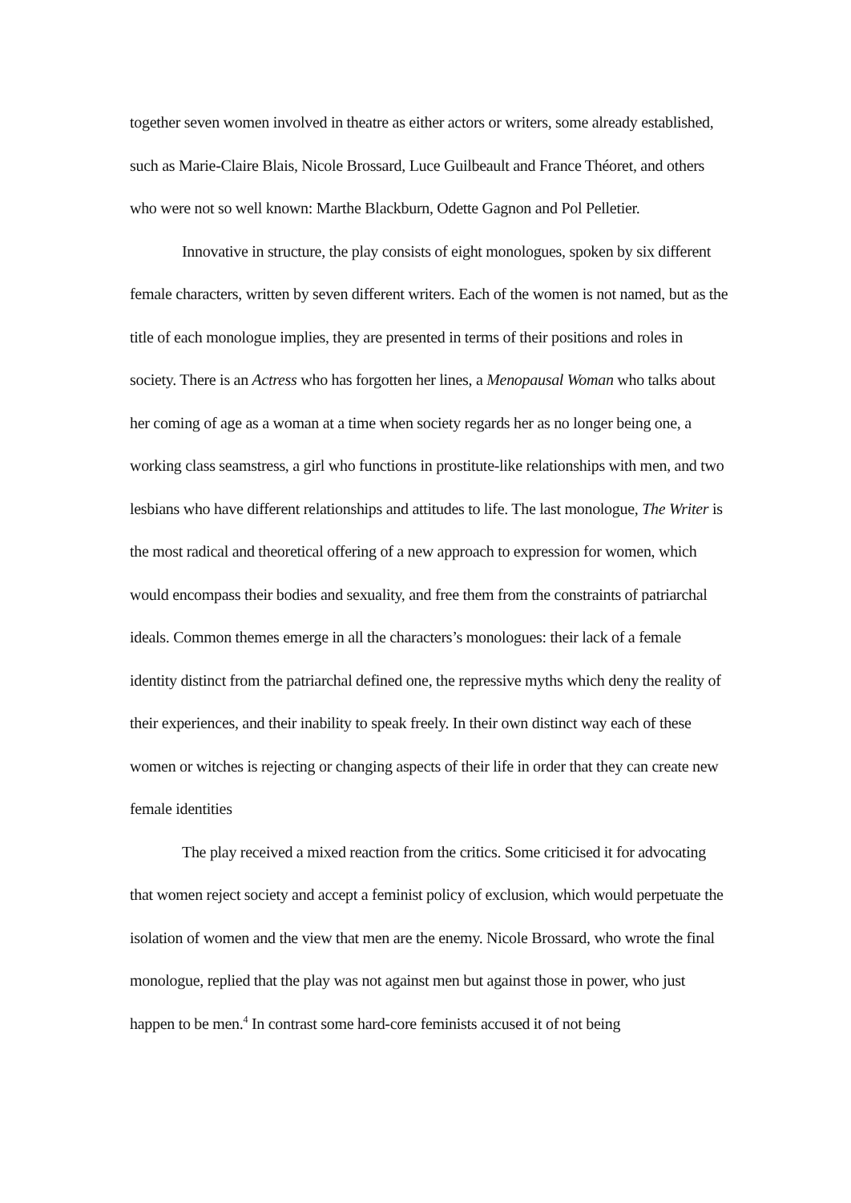together seven women involved in theatre as either actors or writers, some already established, such as Marie-Claire Blais, Nicole Brossard, Luce Guilbeault and France Théoret, and others who were not so well known: Marthe Blackburn, Odette Gagnon and Pol Pelletier.
Innovative in structure, the play consists of eight monologues, spoken by six different female characters, written by seven different writers. Each of the women is not named, but as the title of each monologue implies, they are presented in terms of their positions and roles in society. There is an Actress who has forgotten her lines, a Menopausal Woman who talks about her coming of age as a woman at a time when society regards her as no longer being one, a working class seamstress, a girl who functions in prostitute-like relationships with men, and two lesbians who have different relationships and attitudes to life. The last monologue, The Writer is the most radical and theoretical offering of a new approach to expression for women, which would encompass their bodies and sexuality, and free them from the constraints of patriarchal ideals. Common themes emerge in all the characters’s monologues: their lack of a female identity distinct from the patriarchal defined one, the repressive myths which deny the reality of their experiences, and their inability to speak freely. In their own distinct way each of these women or witches is rejecting or changing aspects of their life in order that they can create new female identities
The play received a mixed reaction from the critics. Some criticised it for advocating that women reject society and accept a feminist policy of exclusion, which would perpetuate the isolation of women and the view that men are the enemy. Nicole Brossard, who wrote the final monologue, replied that the play was not against men but against those in power, who just happen to be men.<sup>4</sup> In contrast some hard-core feminists accused it of not being